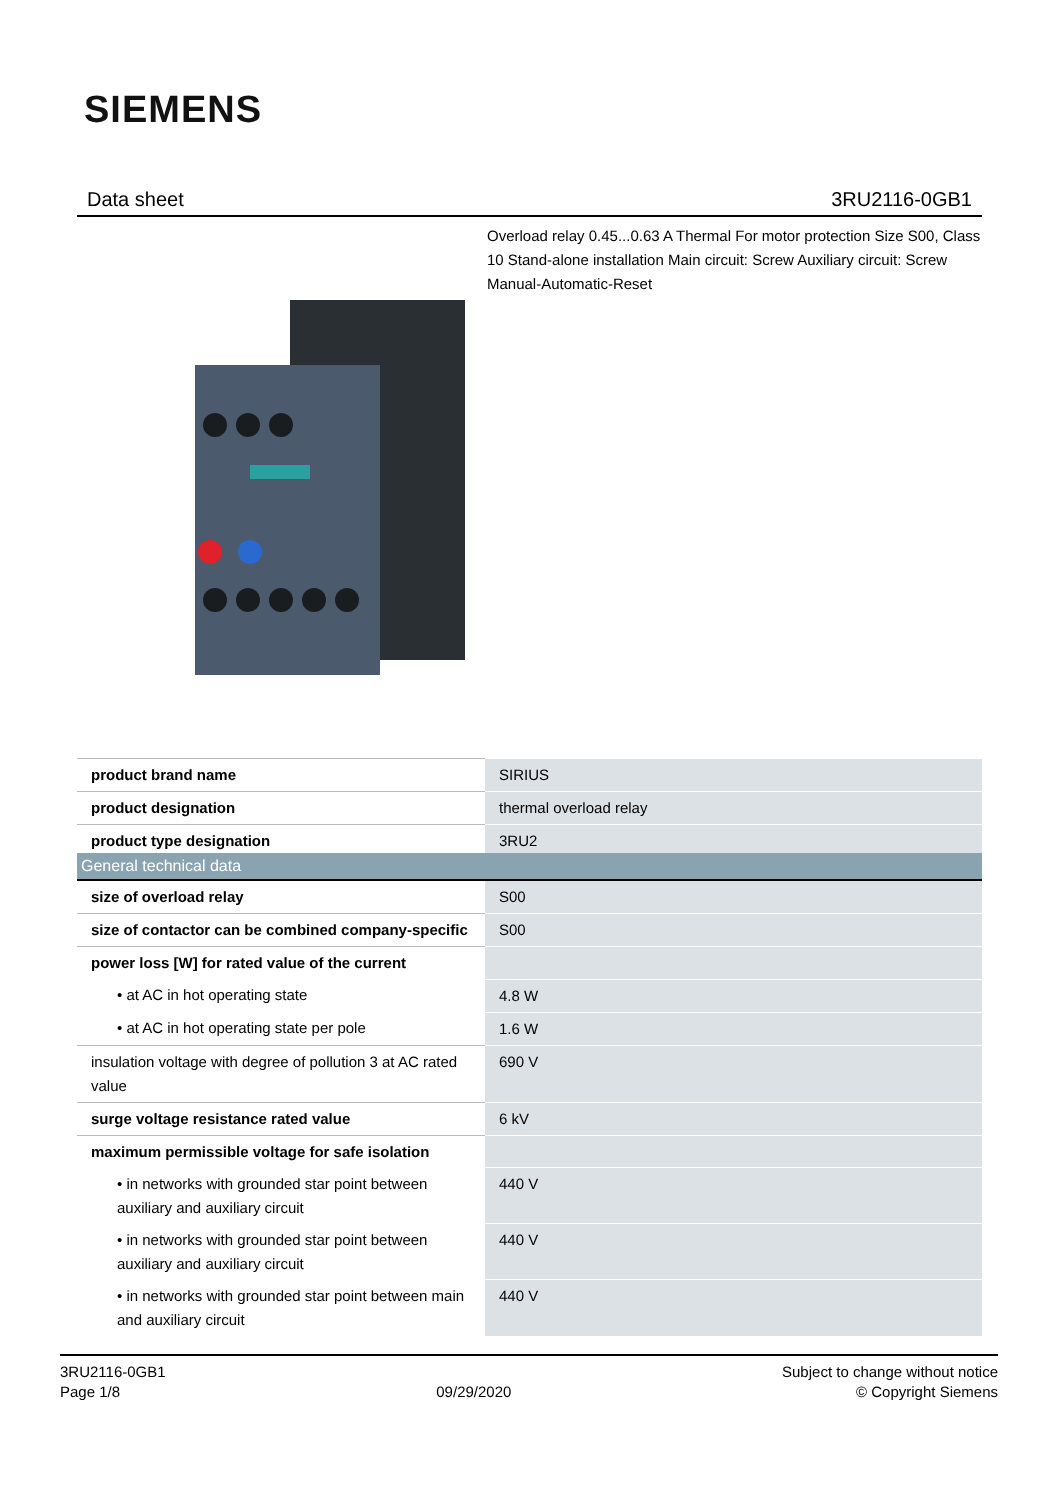SIEMENS
Data sheet 3RU2116-0GB1
Overload relay 0.45...0.63 A Thermal For motor protection Size S00, Class 10 Stand-alone installation Main circuit: Screw Auxiliary circuit: Screw Manual-Automatic-Reset
| product brand name | SIRIUS |
| product designation | thermal overload relay |
| product type designation | 3RU2 |
| General technical data | |
| --- | --- |
| size of overload relay | S00 |
| size of contactor can be combined company-specific | S00 |
| power loss [W] for rated value of the current | |
| • at AC in hot operating state | 4.8 W |
| • at AC in hot operating state per pole | 1.6 W |
| insulation voltage with degree of pollution 3 at AC rated value | 690 V |
| surge voltage resistance rated value | 6 kV |
| maximum permissible voltage for safe isolation | |
| • in networks with grounded star point between auxiliary and auxiliary circuit | 440 V |
| • in networks with grounded star point between auxiliary and auxiliary circuit | 440 V |
| • in networks with grounded star point between main and auxiliary circuit | 440 V |
3RU2116-0GB1
Page 1/8
09/29/2020
Subject to change without notice
© Copyright Siemens